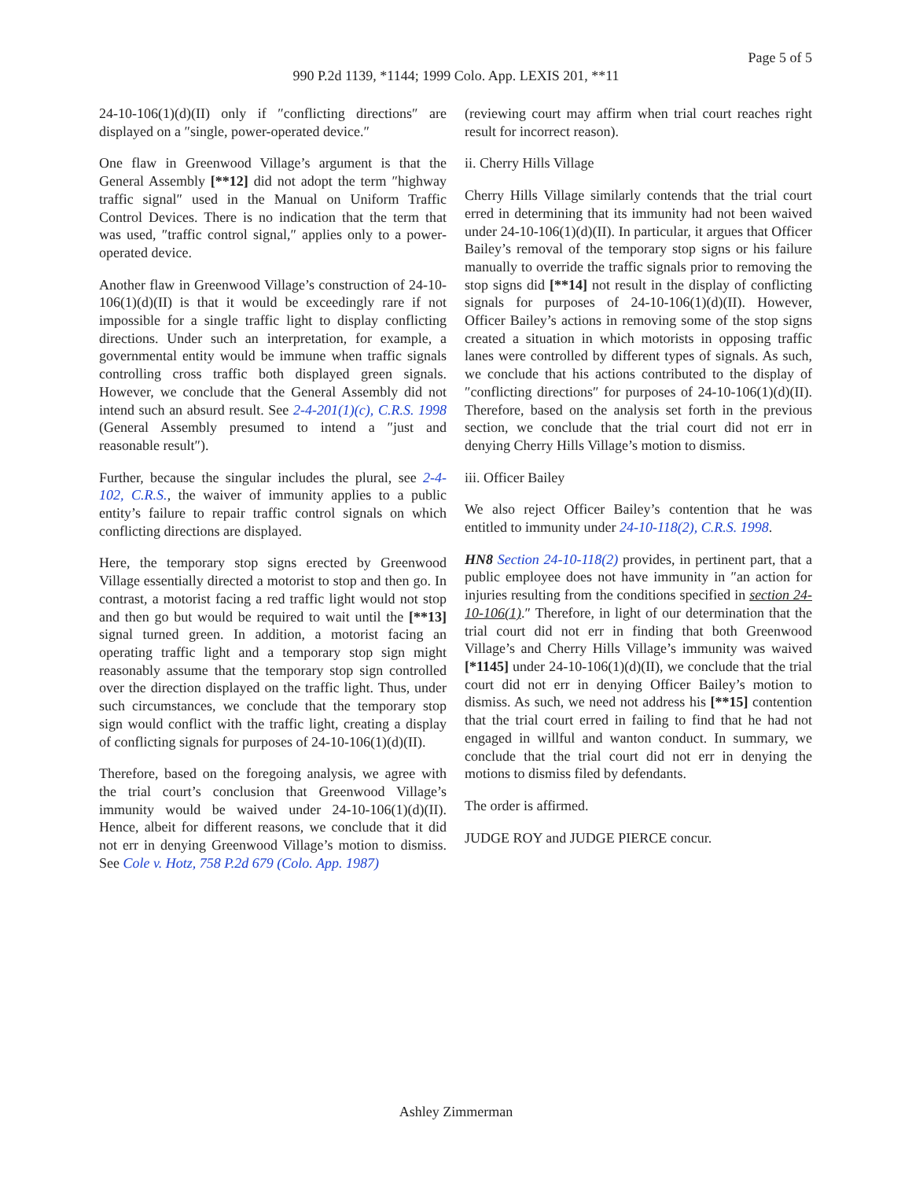Page 5 of 5
990 P.2d 1139, *1144; 1999 Colo. App. LEXIS 201, **11
24-10-106(1)(d)(II) only if ″conflicting directions″ are displayed on a ″single, power-operated device.″
One flaw in Greenwood Village’s argument is that the General Assembly [**12] did not adopt the term ″highway traffic signal″ used in the Manual on Uniform Traffic Control Devices. There is no indication that the term that was used, ″traffic control signal,″ applies only to a power-operated device.
Another flaw in Greenwood Village’s construction of 24-10-106(1)(d)(II) is that it would be exceedingly rare if not impossible for a single traffic light to display conflicting directions. Under such an interpretation, for example, a governmental entity would be immune when traffic signals controlling cross traffic both displayed green signals. However, we conclude that the General Assembly did not intend such an absurd result. See 2-4-201(1)(c), C.R.S. 1998 (General Assembly presumed to intend a ″just and reasonable result″).
Further, because the singular includes the plural, see 2-4-102, C.R.S., the waiver of immunity applies to a public entity’s failure to repair traffic control signals on which conflicting directions are displayed.
Here, the temporary stop signs erected by Greenwood Village essentially directed a motorist to stop and then go. In contrast, a motorist facing a red traffic light would not stop and then go but would be required to wait until the [**13] signal turned green. In addition, a motorist facing an operating traffic light and a temporary stop sign might reasonably assume that the temporary stop sign controlled over the direction displayed on the traffic light. Thus, under such circumstances, we conclude that the temporary stop sign would conflict with the traffic light, creating a display of conflicting signals for purposes of 24-10-106(1)(d)(II).
Therefore, based on the foregoing analysis, we agree with the trial court’s conclusion that Greenwood Village’s immunity would be waived under 24-10-106(1)(d)(II). Hence, albeit for different reasons, we conclude that it did not err in denying Greenwood Village’s motion to dismiss. See Cole v. Hotz, 758 P.2d 679 (Colo. App. 1987)
(reviewing court may affirm when trial court reaches right result for incorrect reason).
ii. Cherry Hills Village
Cherry Hills Village similarly contends that the trial court erred in determining that its immunity had not been waived under 24-10-106(1)(d)(II). In particular, it argues that Officer Bailey’s removal of the temporary stop signs or his failure manually to override the traffic signals prior to removing the stop signs did [**14] not result in the display of conflicting signals for purposes of 24-10-106(1)(d)(II). However, Officer Bailey’s actions in removing some of the stop signs created a situation in which motorists in opposing traffic lanes were controlled by different types of signals. As such, we conclude that his actions contributed to the display of ″conflicting directions″ for purposes of 24-10-106(1)(d)(II). Therefore, based on the analysis set forth in the previous section, we conclude that the trial court did not err in denying Cherry Hills Village’s motion to dismiss.
iii. Officer Bailey
We also reject Officer Bailey’s contention that he was entitled to immunity under 24-10-118(2), C.R.S. 1998.
HN8 Section 24-10-118(2) provides, in pertinent part, that a public employee does not have immunity in ″an action for injuries resulting from the conditions specified in section 24-10-106(1).″ Therefore, in light of our determination that the trial court did not err in finding that both Greenwood Village’s and Cherry Hills Village’s immunity was waived [*1145] under 24-10-106(1)(d)(II), we conclude that the trial court did not err in denying Officer Bailey’s motion to dismiss. As such, we need not address his [**15] contention that the trial court erred in failing to find that he had not engaged in willful and wanton conduct. In summary, we conclude that the trial court did not err in denying the motions to dismiss filed by defendants.
The order is affirmed.
JUDGE ROY and JUDGE PIERCE concur.
Ashley Zimmerman